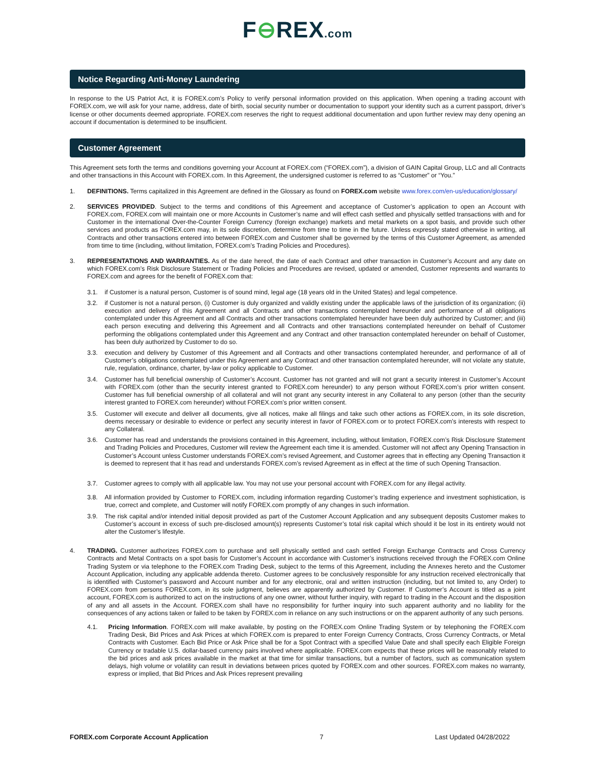F⊖REX.com
Notice Regarding Anti-Money Laundering
In response to the US Patriot Act, it is FOREX.com’s Policy to verify personal information provided on this application. When opening a trading account with FOREX.com, we will ask for your name, address, date of birth, social security number or documentation to support your identity such as a current passport, driver’s license or other documents deemed appropriate. FOREX.com reserves the right to request additional documentation and upon further review may deny opening an account if documentation is determined to be insufficient.
Customer Agreement
This Agreement sets forth the terms and conditions governing your Account at FOREX.com (“FOREX.com”), a division of GAIN Capital Group, LLC and all Contracts and other transactions in this Account with FOREX.com. In this Agreement, the undersigned customer is referred to as “Customer” or “You.”
1. DEFINITIONS. Terms capitalized in this Agreement are defined in the Glossary as found on FOREX.com website www.forex.com/en-us/education/glossary/
2. SERVICES PROVIDED. Subject to the terms and conditions of this Agreement and acceptance of Customer’s application to open an Account with FOREX.com, FOREX.com will maintain one or more Accounts in Customer’s name and will effect cash settled and physically settled transactions with and for Customer in the international Over-the-Counter Foreign Currency (foreign exchange) markets and metal markets on a spot basis, and provide such other services and products as FOREX.com may, in its sole discretion, determine from time to time in the future. Unless expressly stated otherwise in writing, all Contracts and other transactions entered into between FOREX.com and Customer shall be governed by the terms of this Customer Agreement, as amended from time to time (including, without limitation, FOREX.com’s Trading Policies and Procedures).
3. REPRESENTATIONS AND WARRANTIES. As of the date hereof, the date of each Contract and other transaction in Customer’s Account and any date on which FOREX.com’s Risk Disclosure Statement or Trading Policies and Procedures are revised, updated or amended, Customer represents and warrants to FOREX.com and agrees for the benefit of FOREX.com that:
3.1. if Customer is a natural person, Customer is of sound mind, legal age (18 years old in the United States) and legal competence.
3.2. if Customer is not a natural person, (i) Customer is duly organized and validly existing under the applicable laws of the jurisdiction of its organization; (ii) execution and delivery of this Agreement and all Contracts and other transactions contemplated hereunder and performance of all obligations contemplated under this Agreement and all Contracts and other transactions contemplated hereunder have been duly authorized by Customer; and (iii) each person executing and delivering this Agreement and all Contracts and other transactions contemplated hereunder on behalf of Customer performing the obligations contemplated under this Agreement and any Contract and other transaction contemplated hereunder on behalf of Customer, has been duly authorized by Customer to do so.
3.3. execution and delivery by Customer of this Agreement and all Contracts and other transactions contemplated hereunder, and performance of all of Customer’s obligations contemplated under this Agreement and any Contract and other transaction contemplated hereunder, will not violate any statute, rule, regulation, ordinance, charter, by-law or policy applicable to Customer.
3.4. Customer has full beneficial ownership of Customer’s Account. Customer has not granted and will not grant a security interest in Customer’s Account with FOREX.com (other than the security interest granted to FOREX.com hereunder) to any person without FOREX.com’s prior written consent. Customer has full beneficial ownership of all collateral and will not grant any security interest in any Collateral to any person (other than the security interest granted to FOREX.com hereunder) without FOREX.com’s prior written consent.
3.5. Customer will execute and deliver all documents, give all notices, make all filings and take such other actions as FOREX.com, in its sole discretion, deems necessary or desirable to evidence or perfect any security interest in favor of FOREX.com or to protect FOREX.com’s interests with respect to any Collateral.
3.6. Customer has read and understands the provisions contained in this Agreement, including, without limitation, FOREX.com’s Risk Disclosure Statement and Trading Policies and Procedures, Customer will review the Agreement each time it is amended. Customer will not affect any Opening Transaction in Customer’s Account unless Customer understands FOREX.com’s revised Agreement, and Customer agrees that in effecting any Opening Transaction it is deemed to represent that it has read and understands FOREX.com’s revised Agreement as in effect at the time of such Opening Transaction.
3.7. Customer agrees to comply with all applicable law. You may not use your personal account with FOREX.com for any illegal activity.
3.8. All information provided by Customer to FOREX.com, including information regarding Customer’s trading experience and investment sophistication, is true, correct and complete, and Customer will notify FOREX.com promptly of any changes in such information.
3.9. The risk capital and/or intended initial deposit provided as part of the Customer Account Application and any subsequent deposits Customer makes to Customer’s account in excess of such pre-disclosed amount(s) represents Customer’s total risk capital which should it be lost in its entirety would not alter the Customer’s lifestyle.
4. TRADING. Customer authorizes FOREX.com to purchase and sell physically settled and cash settled Foreign Exchange Contracts and Cross Currency Contracts and Metal Contracts on a spot basis for Customer’s Account in accordance with Customer’s instructions received through the FOREX.com Online Trading System or via telephone to the FOREX.com Trading Desk, subject to the terms of this Agreement, including the Annexes hereto and the Customer Account Application, including any applicable addenda thereto. Customer agrees to be conclusively responsible for any instruction received electronically that is identified with Customer’s password and Account number and for any electronic, oral and written instruction (including, but not limited to, any Order) to FOREX.com from persons FOREX.com, in its sole judgment, believes are apparently authorized by Customer. If Customer’s Account is titled as a joint account, FOREX.com is authorized to act on the instructions of any one owner, without further inquiry, with regard to trading in the Account and the disposition of any and all assets in the Account. FOREX.com shall have no responsibility for further inquiry into such apparent authority and no liability for the consequences of any actions taken or failed to be taken by FOREX.com in reliance on any such instructions or on the apparent authority of any such persons.
4.1. Pricing Information. FOREX.com will make available, by posting on the FOREX.com Online Trading System or by telephoning the FOREX.com Trading Desk, Bid Prices and Ask Prices at which FOREX.com is prepared to enter Foreign Currency Contracts, Cross Currency Contracts, or Metal Contracts with Customer. Each Bid Price or Ask Price shall be for a Spot Contract with a specified Value Date and shall specify each Eligible Foreign Currency or tradable U.S. dollar-based currency pairs involved where applicable. FOREX.com expects that these prices will be reasonably related to the bid prices and ask prices available in the market at that time for similar transactions, but a number of factors, such as communication system delays, high volume or volatility can result in deviations between prices quoted by FOREX.com and other sources. FOREX.com makes no warranty, express or implied, that Bid Prices and Ask Prices represent prevailing
FOREX.com Corporate Account Application 7 Last Updated 04/28/2022